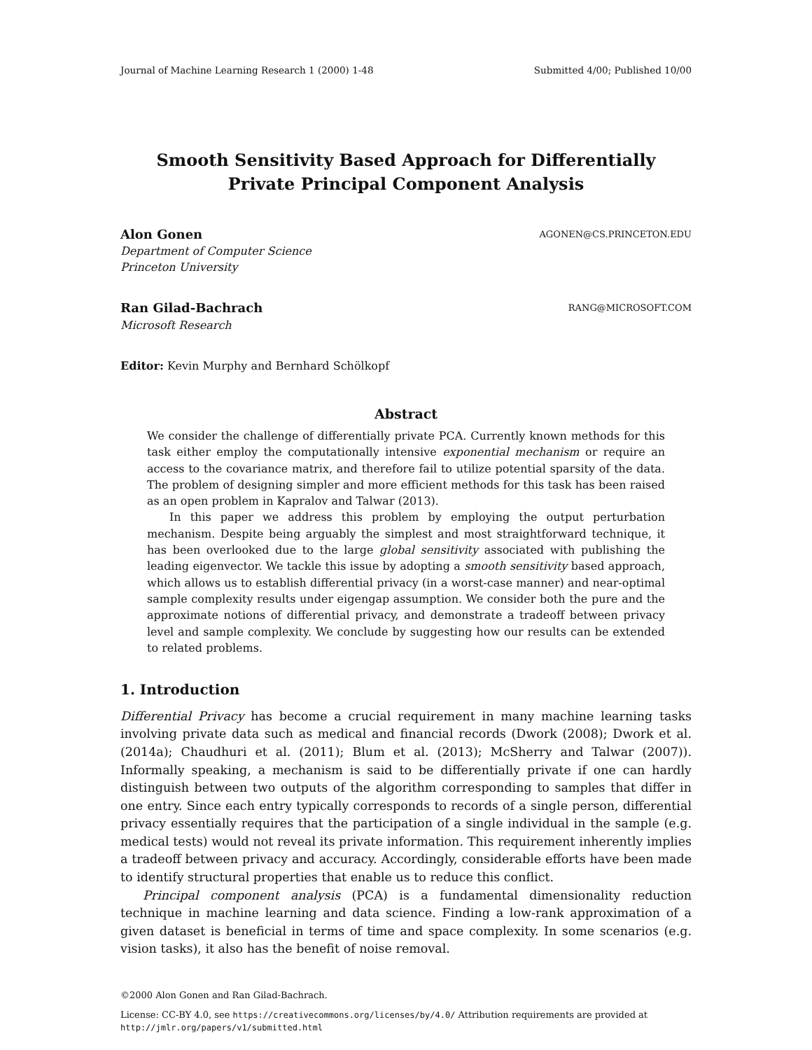Journal of Machine Learning Research 1 (2000) 1-48 Submitted 4/00; Published 10/00
Smooth Sensitivity Based Approach for Differentially Private Principal Component Analysis
Alon Gonen AGONEN@CS.PRINCETON.EDU
Department of Computer Science
Princeton University
Ran Gilad-Bachrach RANG@MICROSOFT.COM
Microsoft Research
Editor: Kevin Murphy and Bernhard Schölkopf
Abstract
We consider the challenge of differentially private PCA. Currently known methods for this task either employ the computationally intensive exponential mechanism or require an access to the covariance matrix, and therefore fail to utilize potential sparsity of the data. The problem of designing simpler and more efficient methods for this task has been raised as an open problem in Kapralov and Talwar (2013).
In this paper we address this problem by employing the output perturbation mechanism. Despite being arguably the simplest and most straightforward technique, it has been overlooked due to the large global sensitivity associated with publishing the leading eigenvector. We tackle this issue by adopting a smooth sensitivity based approach, which allows us to establish differential privacy (in a worst-case manner) and near-optimal sample complexity results under eigengap assumption. We consider both the pure and the approximate notions of differential privacy, and demonstrate a tradeoff between privacy level and sample complexity. We conclude by suggesting how our results can be extended to related problems.
1. Introduction
Differential Privacy has become a crucial requirement in many machine learning tasks involving private data such as medical and financial records (Dwork (2008); Dwork et al. (2014a); Chaudhuri et al. (2011); Blum et al. (2013); McSherry and Talwar (2007)). Informally speaking, a mechanism is said to be differentially private if one can hardly distinguish between two outputs of the algorithm corresponding to samples that differ in one entry. Since each entry typically corresponds to records of a single person, differential privacy essentially requires that the participation of a single individual in the sample (e.g. medical tests) would not reveal its private information. This requirement inherently implies a tradeoff between privacy and accuracy. Accordingly, considerable efforts have been made to identify structural properties that enable us to reduce this conflict.
Principal component analysis (PCA) is a fundamental dimensionality reduction technique in machine learning and data science. Finding a low-rank approximation of a given dataset is beneficial in terms of time and space complexity. In some scenarios (e.g. vision tasks), it also has the benefit of noise removal.
©2000 Alon Gonen and Ran Gilad-Bachrach.
License: CC-BY 4.0, see https://creativecommons.org/licenses/by/4.0/ Attribution requirements are provided at http://jmlr.org/papers/v1/submitted.html